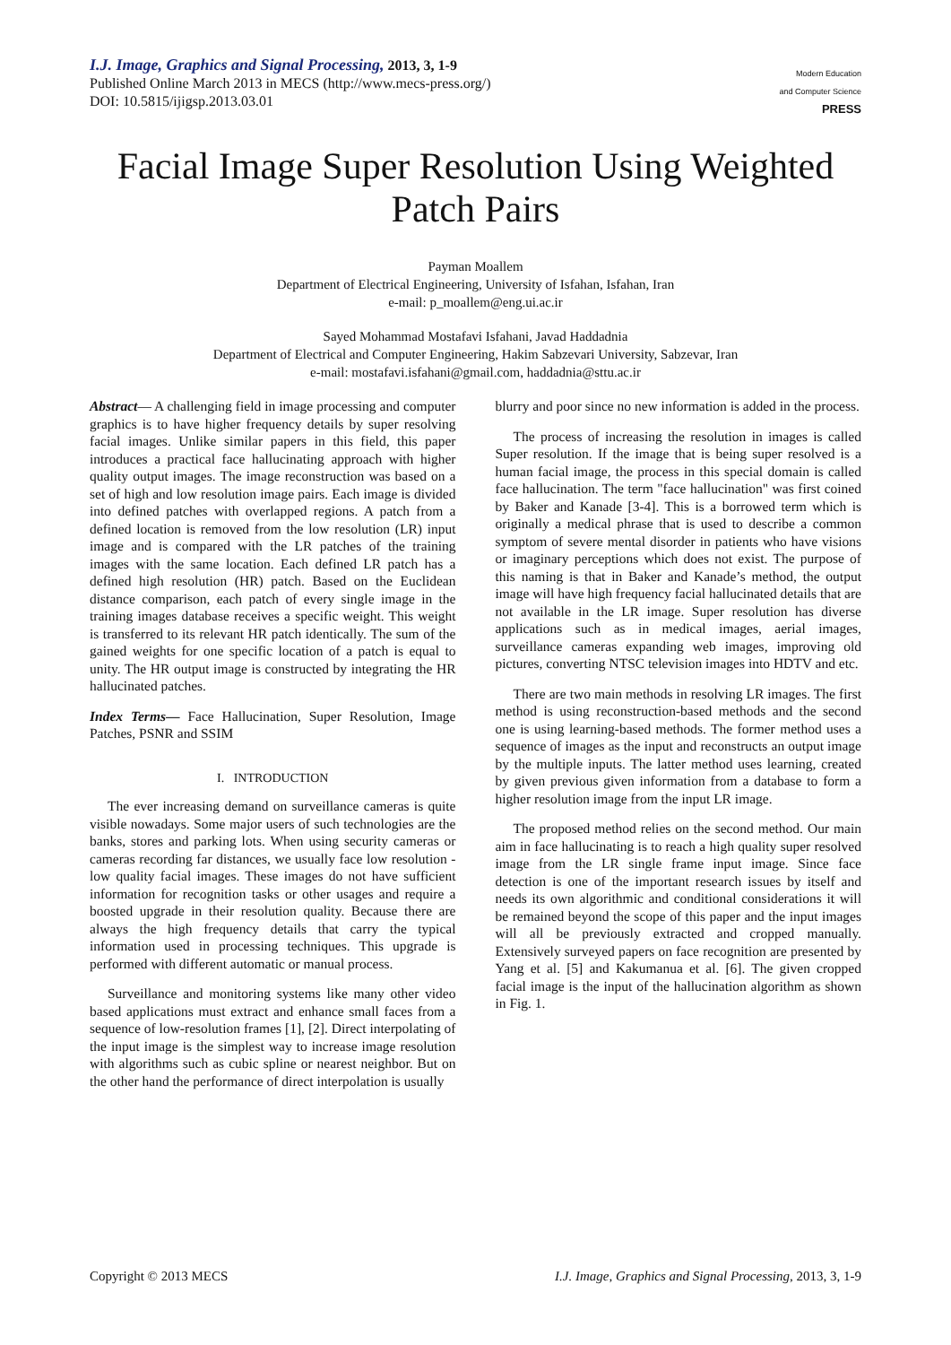I.J. Image, Graphics and Signal Processing, 2013, 3, 1-9
Published Online March 2013 in MECS (http://www.mecs-press.org/)
DOI: 10.5815/ijigsp.2013.03.01
Modern Education
and Computer Science
PRESS
Facial Image Super Resolution Using Weighted Patch Pairs
Payman Moallem
Department of Electrical Engineering, University of Isfahan, Isfahan, Iran
e-mail: p_moallem@eng.ui.ac.ir
Sayed Mohammad Mostafavi Isfahani, Javad Haddadnia
Department of Electrical and Computer Engineering, Hakim Sabzevari University, Sabzevar, Iran
e-mail: mostafavi.isfahani@gmail.com, haddadnia@sttu.ac.ir
Abstract— A challenging field in image processing and computer graphics is to have higher frequency details by super resolving facial images. Unlike similar papers in this field, this paper introduces a practical face hallucinating approach with higher quality output images. The image reconstruction was based on a set of high and low resolution image pairs. Each image is divided into defined patches with overlapped regions. A patch from a defined location is removed from the low resolution (LR) input image and is compared with the LR patches of the training images with the same location. Each defined LR patch has a defined high resolution (HR) patch. Based on the Euclidean distance comparison, each patch of every single image in the training images database receives a specific weight. This weight is transferred to its relevant HR patch identically. The sum of the gained weights for one specific location of a patch is equal to unity. The HR output image is constructed by integrating the HR hallucinated patches.
Index Terms— Face Hallucination, Super Resolution, Image Patches, PSNR and SSIM
I. INTRODUCTION
The ever increasing demand on surveillance cameras is quite visible nowadays. Some major users of such technologies are the banks, stores and parking lots. When using security cameras or cameras recording far distances, we usually face low resolution - low quality facial images. These images do not have sufficient information for recognition tasks or other usages and require a boosted upgrade in their resolution quality. Because there are always the high frequency details that carry the typical information used in processing techniques. This upgrade is performed with different automatic or manual process.
Surveillance and monitoring systems like many other video based applications must extract and enhance small faces from a sequence of low-resolution frames [1], [2]. Direct interpolating of the input image is the simplest way to increase image resolution with algorithms such as cubic spline or nearest neighbor. But on the other hand the performance of direct interpolation is usually
blurry and poor since no new information is added in the process.
The process of increasing the resolution in images is called Super resolution. If the image that is being super resolved is a human facial image, the process in this special domain is called face hallucination. The term "face hallucination" was first coined by Baker and Kanade [3-4]. This is a borrowed term which is originally a medical phrase that is used to describe a common symptom of severe mental disorder in patients who have visions or imaginary perceptions which does not exist. The purpose of this naming is that in Baker and Kanade’s method, the output image will have high frequency facial hallucinated details that are not available in the LR image. Super resolution has diverse applications such as in medical images, aerial images, surveillance cameras expanding web images, improving old pictures, converting NTSC television images into HDTV and etc.
There are two main methods in resolving LR images. The first method is using reconstruction-based methods and the second one is using learning-based methods. The former method uses a sequence of images as the input and reconstructs an output image by the multiple inputs. The latter method uses learning, created by given previous given information from a database to form a higher resolution image from the input LR image.
The proposed method relies on the second method. Our main aim in face hallucinating is to reach a high quality super resolved image from the LR single frame input image. Since face detection is one of the important research issues by itself and needs its own algorithmic and conditional considerations it will be remained beyond the scope of this paper and the input images will all be previously extracted and cropped manually. Extensively surveyed papers on face recognition are presented by Yang et al. [5] and Kakumanua et al. [6]. The given cropped facial image is the input of the hallucination algorithm as shown in Fig. 1.
Copyright © 2013 MECS I.J. Image, Graphics and Signal Processing, 2013, 3, 1-9